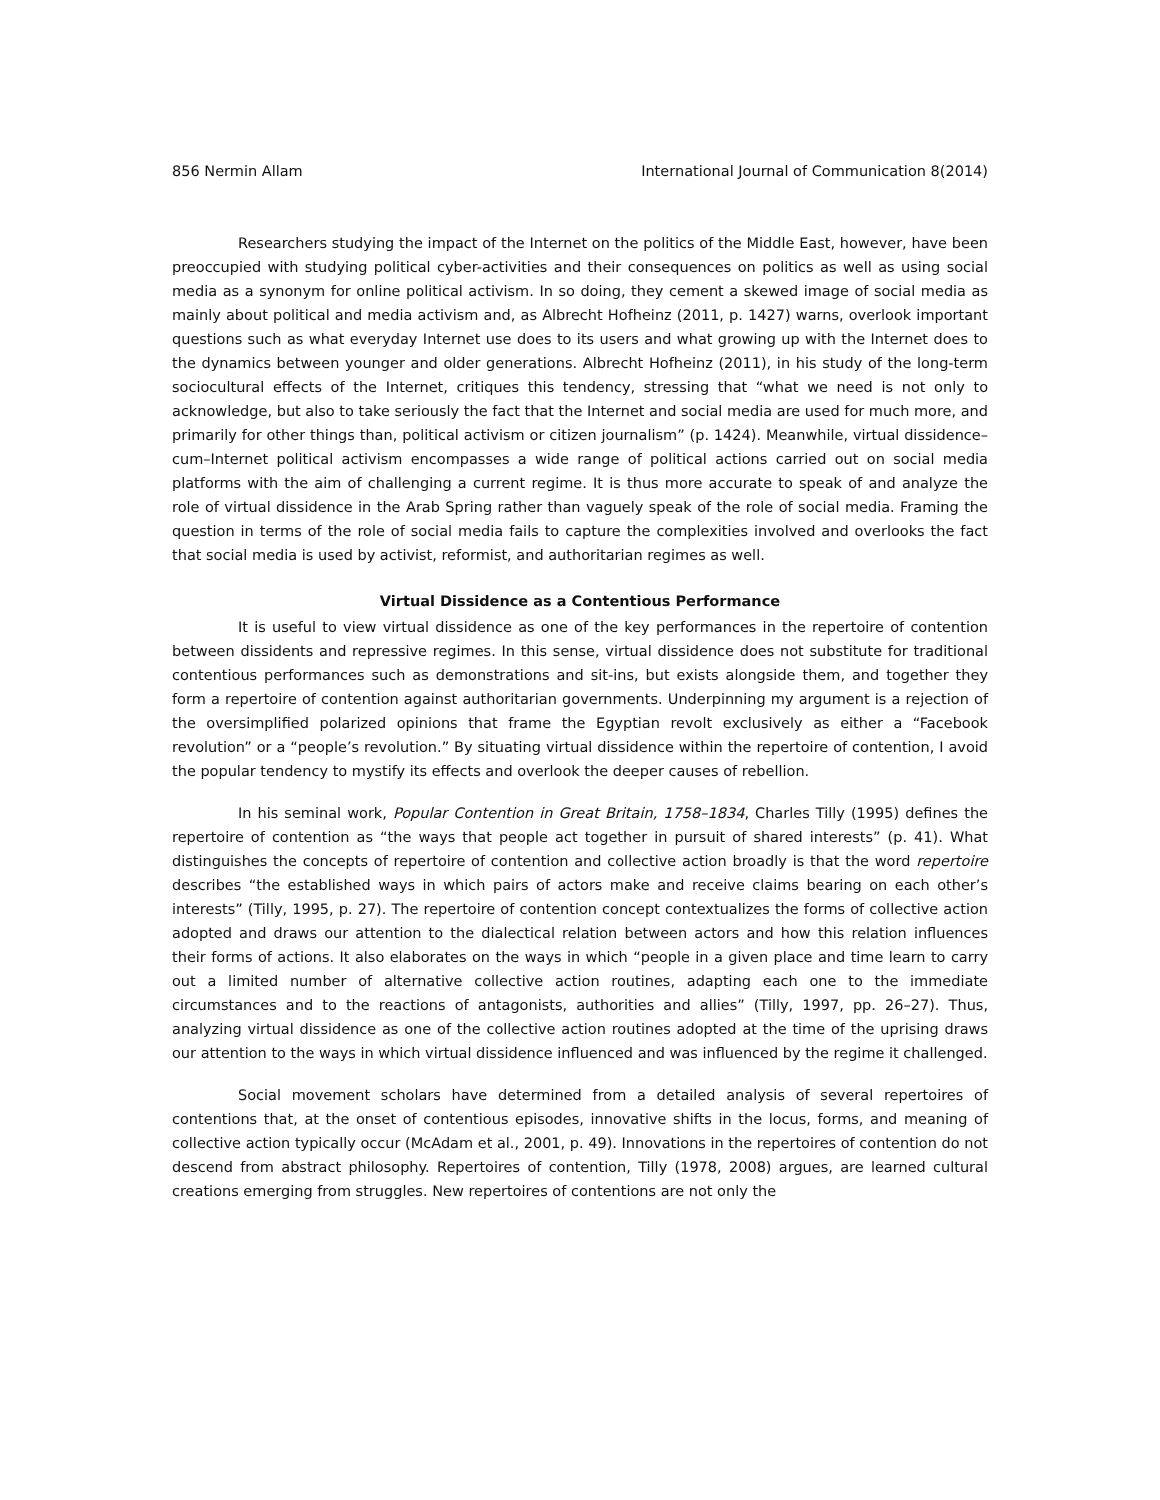856 Nermin Allam International Journal of Communication 8(2014)
Researchers studying the impact of the Internet on the politics of the Middle East, however, have been preoccupied with studying political cyber-activities and their consequences on politics as well as using social media as a synonym for online political activism. In so doing, they cement a skewed image of social media as mainly about political and media activism and, as Albrecht Hofheinz (2011, p. 1427) warns, overlook important questions such as what everyday Internet use does to its users and what growing up with the Internet does to the dynamics between younger and older generations. Albrecht Hofheinz (2011), in his study of the long-term sociocultural effects of the Internet, critiques this tendency, stressing that “what we need is not only to acknowledge, but also to take seriously the fact that the Internet and social media are used for much more, and primarily for other things than, political activism or citizen journalism” (p. 1424). Meanwhile, virtual dissidence–cum–Internet political activism encompasses a wide range of political actions carried out on social media platforms with the aim of challenging a current regime. It is thus more accurate to speak of and analyze the role of virtual dissidence in the Arab Spring rather than vaguely speak of the role of social media. Framing the question in terms of the role of social media fails to capture the complexities involved and overlooks the fact that social media is used by activist, reformist, and authoritarian regimes as well.
Virtual Dissidence as a Contentious Performance
It is useful to view virtual dissidence as one of the key performances in the repertoire of contention between dissidents and repressive regimes. In this sense, virtual dissidence does not substitute for traditional contentious performances such as demonstrations and sit-ins, but exists alongside them, and together they form a repertoire of contention against authoritarian governments. Underpinning my argument is a rejection of the oversimplified polarized opinions that frame the Egyptian revolt exclusively as either a “Facebook revolution” or a “people’s revolution.” By situating virtual dissidence within the repertoire of contention, I avoid the popular tendency to mystify its effects and overlook the deeper causes of rebellion.
In his seminal work, Popular Contention in Great Britain, 1758–1834, Charles Tilly (1995) defines the repertoire of contention as “the ways that people act together in pursuit of shared interests” (p. 41). What distinguishes the concepts of repertoire of contention and collective action broadly is that the word repertoire describes “the established ways in which pairs of actors make and receive claims bearing on each other’s interests” (Tilly, 1995, p. 27). The repertoire of contention concept contextualizes the forms of collective action adopted and draws our attention to the dialectical relation between actors and how this relation influences their forms of actions. It also elaborates on the ways in which “people in a given place and time learn to carry out a limited number of alternative collective action routines, adapting each one to the immediate circumstances and to the reactions of antagonists, authorities and allies” (Tilly, 1997, pp. 26–27). Thus, analyzing virtual dissidence as one of the collective action routines adopted at the time of the uprising draws our attention to the ways in which virtual dissidence influenced and was influenced by the regime it challenged.
Social movement scholars have determined from a detailed analysis of several repertoires of contentions that, at the onset of contentious episodes, innovative shifts in the locus, forms, and meaning of collective action typically occur (McAdam et al., 2001, p. 49). Innovations in the repertoires of contention do not descend from abstract philosophy. Repertoires of contention, Tilly (1978, 2008) argues, are learned cultural creations emerging from struggles. New repertoires of contentions are not only the